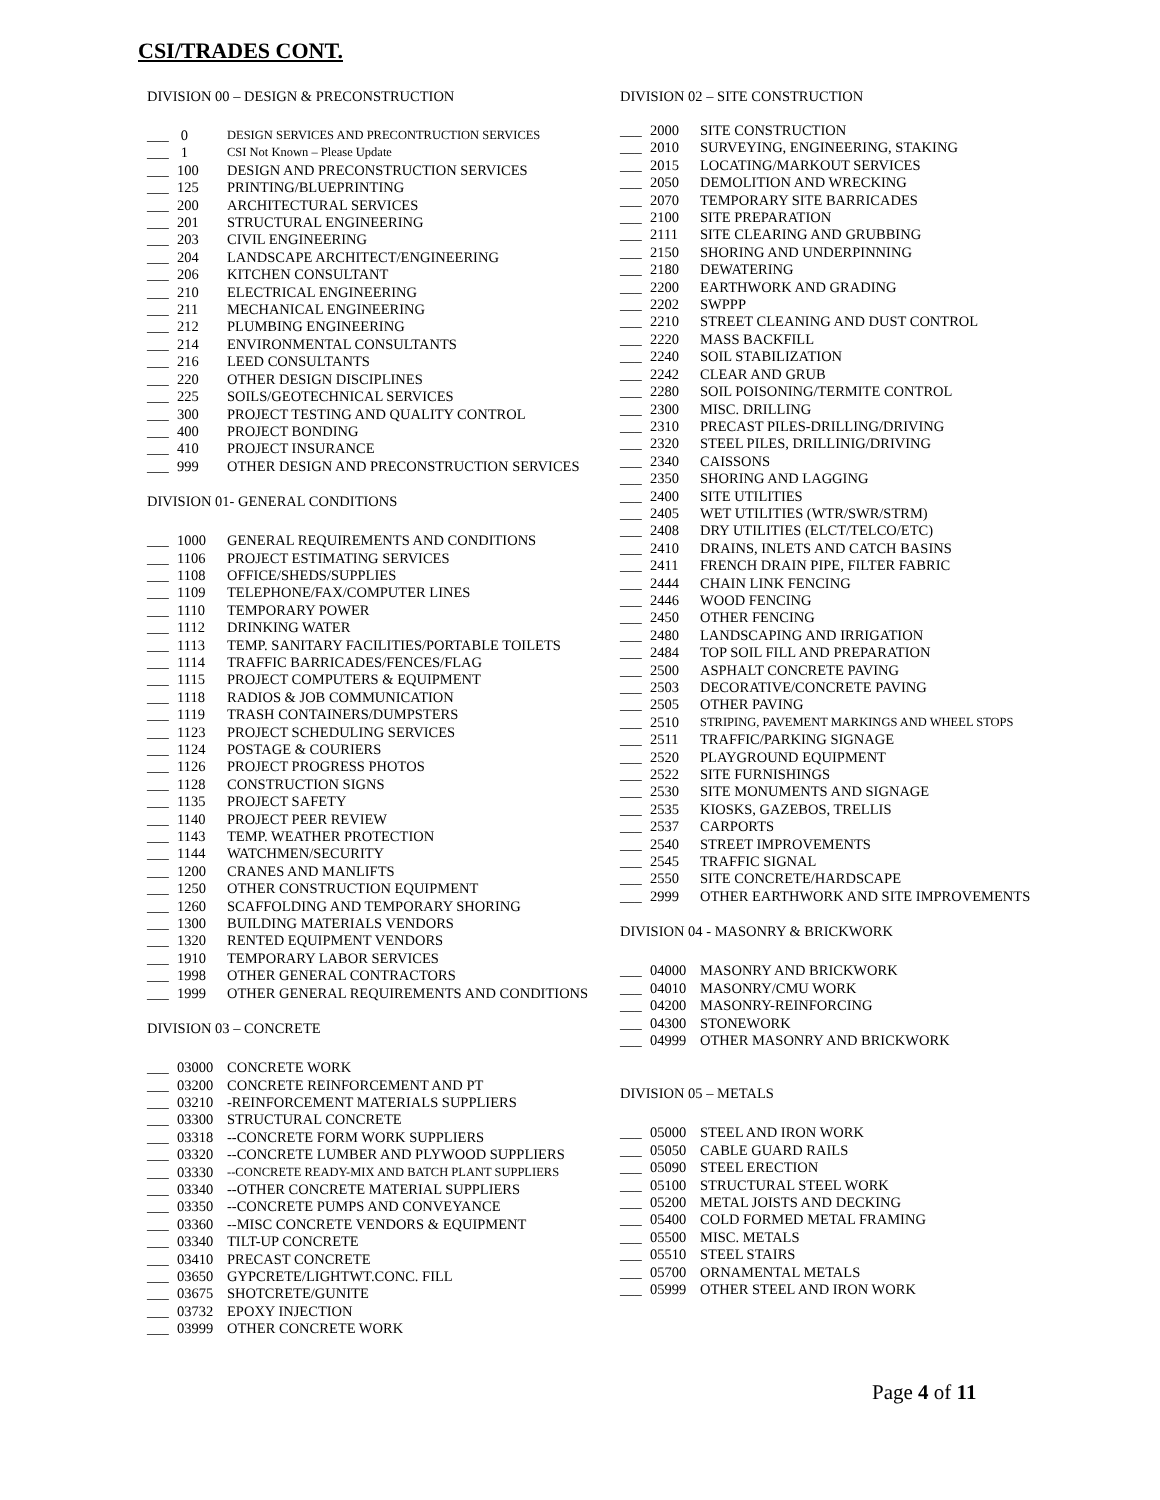CSI/TRADES CONT.
DIVISION 00 – DESIGN & PRECONSTRUCTION
___ 0 DESIGN SERVICES AND PRECONTRUCTION SERVICES
___ 1 CSI Not Known – Please Update
___ 100 DESIGN AND PRECONSTRUCTION SERVICES
___ 125 PRINTING/BLUEPRINTING
___ 200 ARCHITECTURAL SERVICES
___ 201 STRUCTURAL ENGINEERING
___ 203 CIVIL ENGINEERING
___ 204 LANDSCAPE ARCHITECT/ENGINEERING
___ 206 KITCHEN CONSULTANT
___ 210 ELECTRICAL ENGINEERING
___ 211 MECHANICAL ENGINEERING
___ 212 PLUMBING ENGINEERING
___ 214 ENVIRONMENTAL CONSULTANTS
___ 216 LEED CONSULTANTS
___ 220 OTHER DESIGN DISCIPLINES
___ 225 SOILS/GEOTECHNICAL SERVICES
___ 300 PROJECT TESTING AND QUALITY CONTROL
___ 400 PROJECT BONDING
___ 410 PROJECT INSURANCE
___ 999 OTHER DESIGN AND PRECONSTRUCTION SERVICES
DIVISION 01- GENERAL CONDITIONS
___ 1000 GENERAL REQUIREMENTS AND CONDITIONS
___ 1106 PROJECT ESTIMATING SERVICES
___ 1108 OFFICE/SHEDS/SUPPLIES
___ 1109 TELEPHONE/FAX/COMPUTER LINES
___ 1110 TEMPORARY POWER
___ 1112 DRINKING WATER
___ 1113 TEMP. SANITARY FACILITIES/PORTABLE TOILETS
___ 1114 TRAFFIC BARRICADES/FENCES/FLAG
___ 1115 PROJECT COMPUTERS & EQUIPMENT
___ 1118 RADIOS & JOB COMMUNICATION
___ 1119 TRASH CONTAINERS/DUMPSTERS
___ 1123 PROJECT SCHEDULING SERVICES
___ 1124 POSTAGE & COURIERS
___ 1126 PROJECT PROGRESS PHOTOS
___ 1128 CONSTRUCTION SIGNS
___ 1135 PROJECT SAFETY
___ 1140 PROJECT PEER REVIEW
___ 1143 TEMP. WEATHER PROTECTION
___ 1144 WATCHMEN/SECURITY
___ 1200 CRANES AND MANLIFTS
___ 1250 OTHER CONSTRUCTION EQUIPMENT
___ 1260 SCAFFOLDING AND TEMPORARY SHORING
___ 1300 BUILDING MATERIALS VENDORS
___ 1320 RENTED EQUIPMENT VENDORS
___ 1910 TEMPORARY LABOR SERVICES
___ 1998 OTHER GENERAL CONTRACTORS
___ 1999 OTHER GENERAL REQUIREMENTS AND CONDITIONS
DIVISION 03 – CONCRETE
___ 03000 CONCRETE WORK
___ 03200 CONCRETE REINFORCEMENT AND PT
___ 03210 -REINFORCEMENT MATERIALS SUPPLIERS
___ 03300 STRUCTURAL CONCRETE
___ 03318 --CONCRETE FORM WORK SUPPLIERS
___ 03320 --CONCRETE LUMBER AND PLYWOOD SUPPLIERS
___ 03330 --CONCRETE READY-MIX AND BATCH PLANT SUPPLIERS
___ 03340 --OTHER CONCRETE MATERIAL SUPPLIERS
___ 03350 --CONCRETE PUMPS AND CONVEYANCE
___ 03360 --MISC CONCRETE VENDORS & EQUIPMENT
___ 03340 TILT-UP CONCRETE
___ 03410 PRECAST CONCRETE
___ 03650 GYPCRETE/LIGHTWT.CONC. FILL
___ 03675 SHOTCRETE/GUNITE
___ 03732 EPOXY INJECTION
___ 03999 OTHER CONCRETE WORK
DIVISION 02 – SITE CONSTRUCTION
___ 2000 SITE CONSTRUCTION
___ 2010 SURVEYING, ENGINEERING, STAKING
___ 2015 LOCATING/MARKOUT SERVICES
___ 2050 DEMOLITION AND WRECKING
___ 2070 TEMPORARY SITE BARRICADES
___ 2100 SITE PREPARATION
___ 2111 SITE CLEARING AND GRUBBING
___ 2150 SHORING AND UNDERPINNING
___ 2180 DEWATERING
___ 2200 EARTHWORK AND GRADING
___ 2202 SWPPP
___ 2210 STREET CLEANING AND DUST CONTROL
___ 2220 MASS BACKFILL
___ 2240 SOIL STABILIZATION
___ 2242 CLEAR AND GRUB
___ 2280 SOIL POISONING/TERMITE CONTROL
___ 2300 MISC. DRILLING
___ 2310 PRECAST PILES-DRILLING/DRIVING
___ 2320 STEEL PILES, DRILLINIG/DRIVING
___ 2340 CAISSONS
___ 2350 SHORING AND LAGGING
___ 2400 SITE UTILITIES
___ 2405 WET UTILITIES (WTR/SWR/STRM)
___ 2408 DRY UTILITIES (ELCT/TELCO/ETC)
___ 2410 DRAINS, INLETS AND CATCH BASINS
___ 2411 FRENCH DRAIN PIPE, FILTER FABRIC
___ 2444 CHAIN LINK FENCING
___ 2446 WOOD FENCING
___ 2450 OTHER FENCING
___ 2480 LANDSCAPING AND IRRIGATION
___ 2484 TOP SOIL FILL AND PREPARATION
___ 2500 ASPHALT CONCRETE PAVING
___ 2503 DECORATIVE/CONCRETE PAVING
___ 2505 OTHER PAVING
___ 2510 STRIPING, PAVEMENT MARKINGS AND WHEEL STOPS
___ 2511 TRAFFIC/PARKING SIGNAGE
___ 2520 PLAYGROUND EQUIPMENT
___ 2522 SITE FURNISHINGS
___ 2530 SITE MONUMENTS AND SIGNAGE
___ 2535 KIOSKS, GAZEBOS, TRELLIS
___ 2537 CARPORTS
___ 2540 STREET IMPROVEMENTS
___ 2545 TRAFFIC SIGNAL
___ 2550 SITE CONCRETE/HARDSCAPE
___ 2999 OTHER EARTHWORK AND SITE IMPROVEMENTS
DIVISION 04 - MASONRY & BRICKWORK
___ 04000 MASONRY AND BRICKWORK
___ 04010 MASONRY/CMU WORK
___ 04200 MASONRY-REINFORCING
___ 04300 STONEWORK
___ 04999 OTHER MASONRY AND BRICKWORK
DIVISION 05 – METALS
___ 05000 STEEL AND IRON WORK
___ 05050 CABLE GUARD RAILS
___ 05090 STEEL ERECTION
___ 05100 STRUCTURAL STEEL WORK
___ 05200 METAL JOISTS AND DECKING
___ 05400 COLD FORMED METAL FRAMING
___ 05500 MISC. METALS
___ 05510 STEEL STAIRS
___ 05700 ORNAMENTAL METALS
___ 05999 OTHER STEEL AND IRON WORK
Page 4 of 11